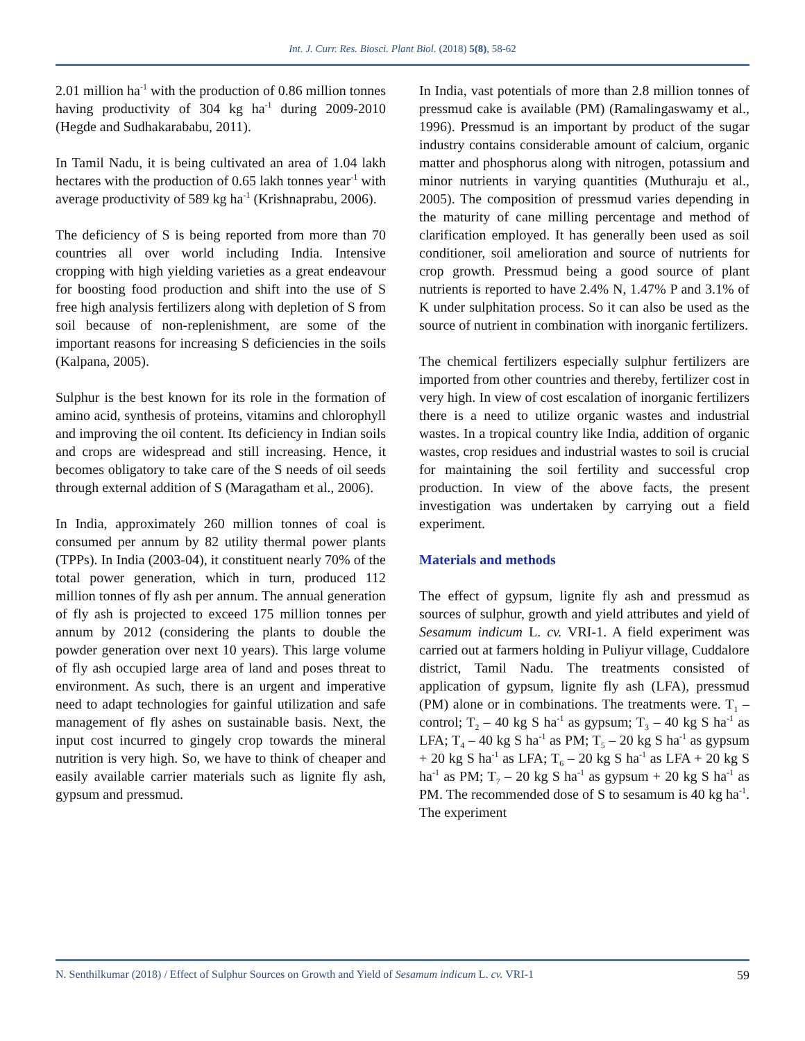Int. J. Curr. Res. Biosci. Plant Biol. (2018) 5(8), 58-62
2.01 million ha<sup>-1</sup> with the production of 0.86 million tonnes having productivity of 304 kg ha<sup>-1</sup> during 2009-2010 (Hegde and Sudhakarababu, 2011).
In Tamil Nadu, it is being cultivated an area of 1.04 lakh hectares with the production of 0.65 lakh tonnes year<sup>-1</sup> with average productivity of 589 kg ha<sup>-1</sup> (Krishnaprabu, 2006).
The deficiency of S is being reported from more than 70 countries all over world including India. Intensive cropping with high yielding varieties as a great endeavour for boosting food production and shift into the use of S free high analysis fertilizers along with depletion of S from soil because of non-replenishment, are some of the important reasons for increasing S deficiencies in the soils (Kalpana, 2005).
Sulphur is the best known for its role in the formation of amino acid, synthesis of proteins, vitamins and chlorophyll and improving the oil content. Its deficiency in Indian soils and crops are widespread and still increasing. Hence, it becomes obligatory to take care of the S needs of oil seeds through external addition of S (Maragatham et al., 2006).
In India, approximately 260 million tonnes of coal is consumed per annum by 82 utility thermal power plants (TPPs). In India (2003-04), it constituent nearly 70% of the total power generation, which in turn, produced 112 million tonnes of fly ash per annum. The annual generation of fly ash is projected to exceed 175 million tonnes per annum by 2012 (considering the plants to double the powder generation over next 10 years). This large volume of fly ash occupied large area of land and poses threat to environment. As such, there is an urgent and imperative need to adapt technologies for gainful utilization and safe management of fly ashes on sustainable basis. Next, the input cost incurred to gingely crop towards the mineral nutrition is very high. So, we have to think of cheaper and easily available carrier materials such as lignite fly ash, gypsum and pressmud.
In India, vast potentials of more than 2.8 million tonnes of pressmud cake is available (PM) (Ramalingaswamy et al., 1996). Pressmud is an important by product of the sugar industry contains considerable amount of calcium, organic matter and phosphorus along with nitrogen, potassium and minor nutrients in varying quantities (Muthuraju et al., 2005). The composition of pressmud varies depending in the maturity of cane milling percentage and method of clarification employed. It has generally been used as soil conditioner, soil amelioration and source of nutrients for crop growth. Pressmud being a good source of plant nutrients is reported to have 2.4% N, 1.47% P and 3.1% of K under sulphitation process. So it can also be used as the source of nutrient in combination with inorganic fertilizers.
The chemical fertilizers especially sulphur fertilizers are imported from other countries and thereby, fertilizer cost in very high. In view of cost escalation of inorganic fertilizers there is a need to utilize organic wastes and industrial wastes. In a tropical country like India, addition of organic wastes, crop residues and industrial wastes to soil is crucial for maintaining the soil fertility and successful crop production. In view of the above facts, the present investigation was undertaken by carrying out a field experiment.
Materials and methods
The effect of gypsum, lignite fly ash and pressmud as sources of sulphur, growth and yield attributes and yield of Sesamum indicum L. cv. VRI-1. A field experiment was carried out at farmers holding in Puliyur village, Cuddalore district, Tamil Nadu. The treatments consisted of application of gypsum, lignite fly ash (LFA), pressmud (PM) alone or in combinations. The treatments were. T<sub>1</sub> – control; T<sub>2</sub> – 40 kg S ha<sup>-1</sup> as gypsum; T<sub>3</sub> – 40 kg S ha<sup>-1</sup> as LFA; T<sub>4</sub> – 40 kg S ha<sup>-1</sup> as PM; T<sub>5</sub> – 20 kg S ha<sup>-1</sup> as gypsum + 20 kg S ha<sup>-1</sup> as LFA; T<sub>6</sub> – 20 kg S ha<sup>-1</sup> as LFA + 20 kg S ha<sup>-1</sup> as PM; T<sub>7</sub> – 20 kg S ha<sup>-1</sup> as gypsum + 20 kg S ha<sup>-1</sup> as PM. The recommended dose of S to sesamum is 40 kg ha<sup>-1</sup>. The experiment
N. Senthilkumar (2018) / Effect of Sulphur Sources on Growth and Yield of Sesamum indicum L. cv. VRI-1 59